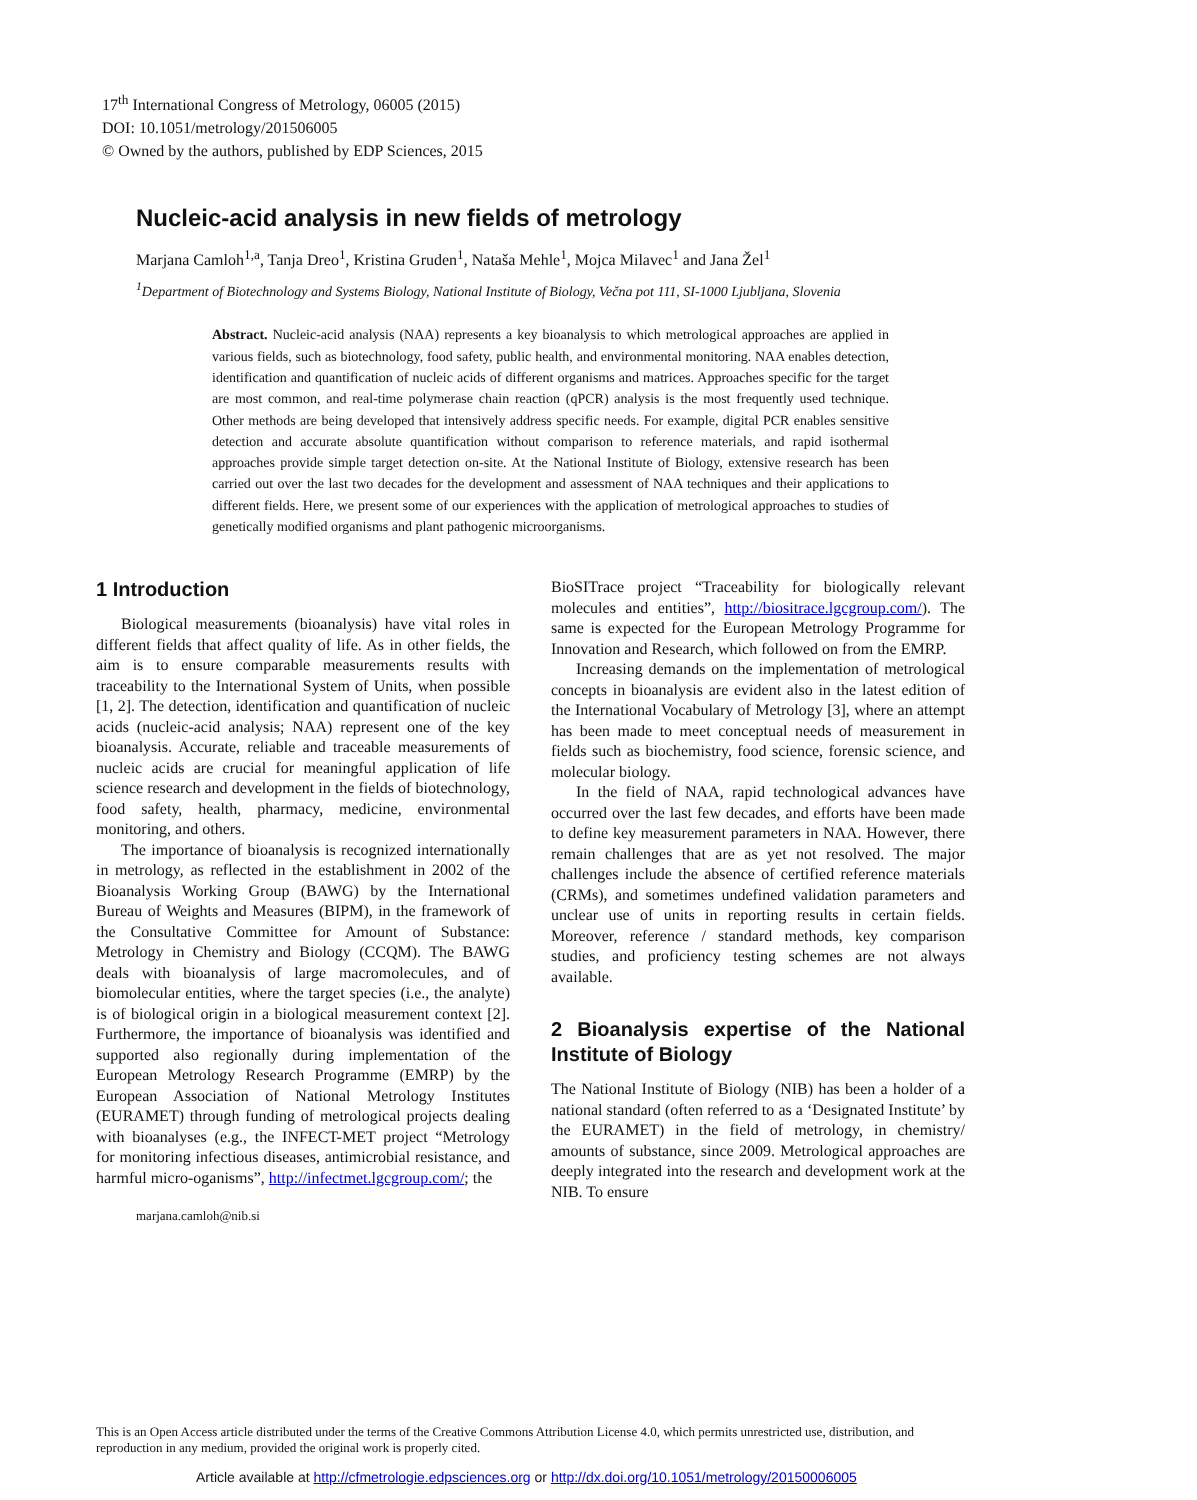17<sup>th</sup> International Congress of Metrology, 06005 (2015)
DOI: 10.1051/metrology/201506005
© Owned by the authors, published by EDP Sciences, 2015
Nucleic-acid analysis in new fields of metrology
Marjana Camloh<sup>1,a</sup>, Tanja Dreo<sup>1</sup>, Kristina Gruden<sup>1</sup>, Nataša Mehle<sup>1</sup>, Mojca Milavec<sup>1</sup> and Jana Žel<sup>1</sup>
<sup>1</sup> Department of Biotechnology and Systems Biology, National Institute of Biology, Večna pot 111, SI-1000 Ljubljana, Slovenia
Abstract. Nucleic-acid analysis (NAA) represents a key bioanalysis to which metrological approaches are applied in various fields, such as biotechnology, food safety, public health, and environmental monitoring. NAA enables detection, identification and quantification of nucleic acids of different organisms and matrices. Approaches specific for the target are most common, and real-time polymerase chain reaction (qPCR) analysis is the most frequently used technique. Other methods are being developed that intensively address specific needs. For example, digital PCR enables sensitive detection and accurate absolute quantification without comparison to reference materials, and rapid isothermal approaches provide simple target detection on-site. At the National Institute of Biology, extensive research has been carried out over the last two decades for the development and assessment of NAA techniques and their applications to different fields. Here, we present some of our experiences with the application of metrological approaches to studies of genetically modified organisms and plant pathogenic microorganisms.
1 Introduction
Biological measurements (bioanalysis) have vital roles in different fields that affect quality of life. As in other fields, the aim is to ensure comparable measurements results with traceability to the International System of Units, when possible [1, 2]. The detection, identification and quantification of nucleic acids (nucleic-acid analysis; NAA) represent one of the key bioanalysis. Accurate, reliable and traceable measurements of nucleic acids are crucial for meaningful application of life science research and development in the fields of biotechnology, food safety, health, pharmacy, medicine, environmental monitoring, and others.
The importance of bioanalysis is recognized internationally in metrology, as reflected in the establishment in 2002 of the Bioanalysis Working Group (BAWG) by the International Bureau of Weights and Measures (BIPM), in the framework of the Consultative Committee for Amount of Substance: Metrology in Chemistry and Biology (CCQM). The BAWG deals with bioanalysis of large macromolecules, and of biomolecular entities, where the target species (i.e., the analyte) is of biological origin in a biological measurement context [2]. Furthermore, the importance of bioanalysis was identified and supported also regionally during implementation of the European Metrology Research Programme (EMRP) by the European Association of National Metrology Institutes (EURAMET) through funding of metrological projects dealing with bioanalyses (e.g., the INFECT-MET project “Metrology for monitoring infectious diseases, antimicrobial resistance, and harmful micro-oganisms”, http://infectmet.lgcgroup.com/; the
marjana.camloh@nib.si
BioSITrace project “Traceability for biologically relevant molecules and entities”, http://biositrace.lgcgroup.com/). The same is expected for the European Metrology Programme for Innovation and Research, which followed on from the EMRP.
Increasing demands on the implementation of metrological concepts in bioanalysis are evident also in the latest edition of the International Vocabulary of Metrology [3], where an attempt has been made to meet conceptual needs of measurement in fields such as biochemistry, food science, forensic science, and molecular biology.
In the field of NAA, rapid technological advances have occurred over the last few decades, and efforts have been made to define key measurement parameters in NAA. However, there remain challenges that are as yet not resolved. The major challenges include the absence of certified reference materials (CRMs), and sometimes undefined validation parameters and unclear use of units in reporting results in certain fields. Moreover, reference / standard methods, key comparison studies, and proficiency testing schemes are not always available.
2 Bioanalysis expertise of the National Institute of Biology
The National Institute of Biology (NIB) has been a holder of a national standard (often referred to as a ‘Designated Institute’ by the EURAMET) in the field of metrology, in chemistry/ amounts of substance, since 2009. Metrological approaches are deeply integrated into the research and development work at the NIB. To ensure
This is an Open Access article distributed under the terms of the Creative Commons Attribution License 4.0, which permits unrestricted use, distribution, and reproduction in any medium, provided the original work is properly cited.
Article available at http://cfmetrologie.edpsciences.org or http://dx.doi.org/10.1051/metrology/20150006005